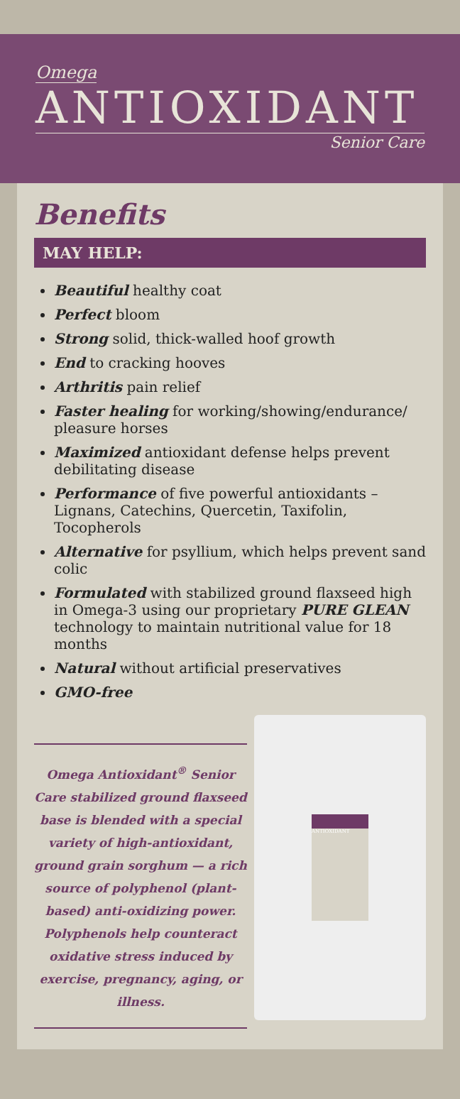Omega
ANTIOXIDANT
Senior Care
Benefits
MAY HELP:
Beautiful healthy coat
Perfect bloom
Strong solid, thick-walled hoof growth
End to cracking hooves
Arthritis pain relief
Faster healing for working/showing/endurance/ pleasure horses
Maximized antioxidant defense helps prevent debilitating disease
Performance of five powerful antioxidants – Lignans, Catechins, Quercetin, Taxifolin, Tocopherols
Alternative for psyllium, which helps prevent sand colic
Formulated with stabilized ground flaxseed high in Omega-3 using our proprietary PURE GLEAN technology to maintain nutritional value for 18 months
Natural without artificial preservatives
GMO-free
Omega Antioxidant<sup>®</sup> Senior Care stabilized ground flaxseed base is blended with a special variety of high-antioxidant, ground grain sorghum — a rich source of polyphenol (plant-based) anti-oxidizing power. Polyphenols help counteract oxidative stress induced by exercise, pregnancy, aging, or illness.
ANTIOXIDANT